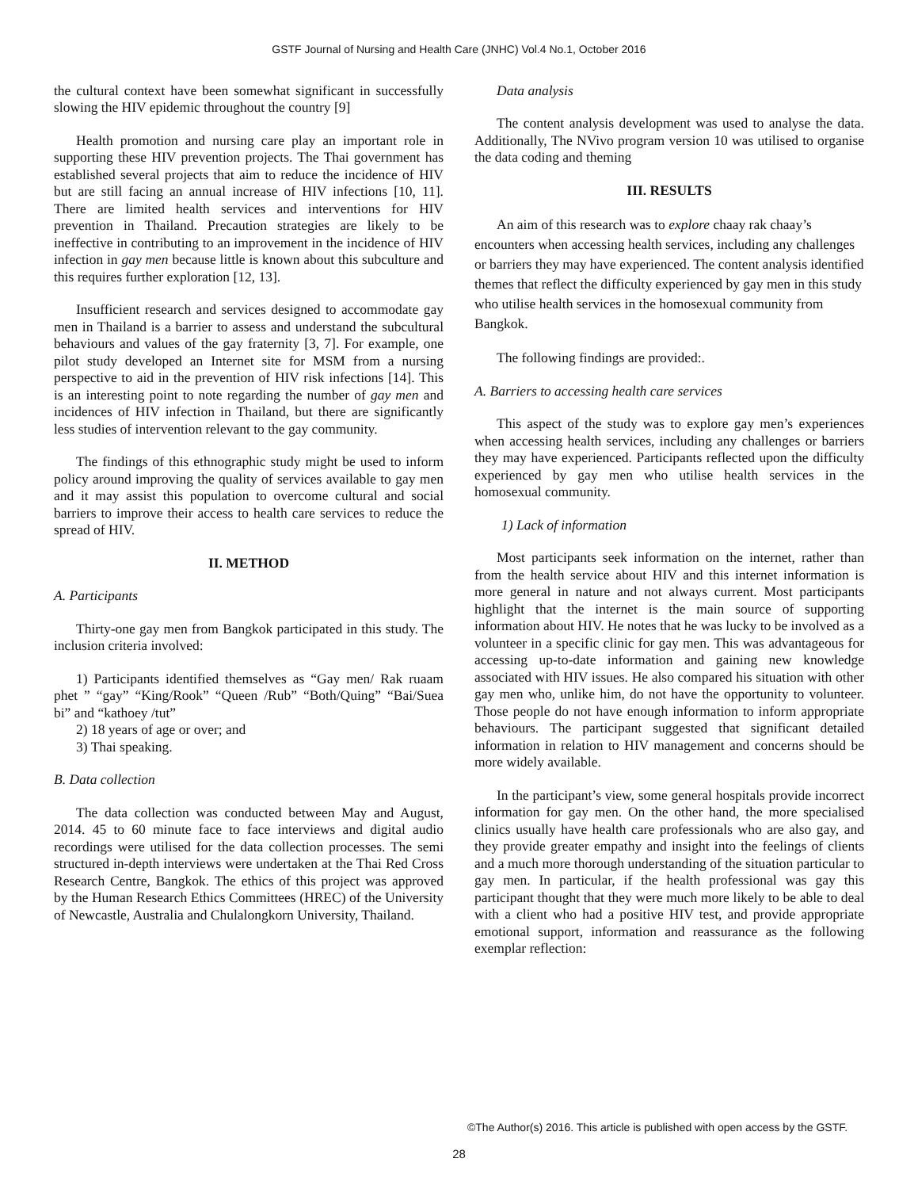GSTF Journal of Nursing and Health Care (JNHC) Vol.4 No.1, October 2016
the cultural context have been somewhat significant in successfully slowing the HIV epidemic throughout the country [9]
Health promotion and nursing care play an important role in supporting these HIV prevention projects. The Thai government has established several projects that aim to reduce the incidence of HIV but are still facing an annual increase of HIV infections [10, 11]. There are limited health services and interventions for HIV prevention in Thailand. Precaution strategies are likely to be ineffective in contributing to an improvement in the incidence of HIV infection in gay men because little is known about this subculture and this requires further exploration [12, 13].
Insufficient research and services designed to accommodate gay men in Thailand is a barrier to assess and understand the subcultural behaviours and values of the gay fraternity [3, 7]. For example, one pilot study developed an Internet site for MSM from a nursing perspective to aid in the prevention of HIV risk infections [14]. This is an interesting point to note regarding the number of gay men and incidences of HIV infection in Thailand, but there are significantly less studies of intervention relevant to the gay community.
The findings of this ethnographic study might be used to inform policy around improving the quality of services available to gay men and it may assist this population to overcome cultural and social barriers to improve their access to health care services to reduce the spread of HIV.
II. METHOD
A. Participants
Thirty-one gay men from Bangkok participated in this study. The inclusion criteria involved:
1) Participants identified themselves as “Gay men/ Rak ruaam phet ” “gay” “King/Rook” “Queen /Rub” “Both/Quing” “Bai/Suea bi” and “kathoey /tut”
2) 18 years of age or over; and
3) Thai speaking.
B. Data collection
The data collection was conducted between May and August, 2014. 45 to 60 minute face to face interviews and digital audio recordings were utilised for the data collection processes. The semi structured in-depth interviews were undertaken at the Thai Red Cross Research Centre, Bangkok. The ethics of this project was approved by the Human Research Ethics Committees (HREC) of the University of Newcastle, Australia and Chulalongkorn University, Thailand.
Data analysis
The content analysis development was used to analyse the data. Additionally, The NVivo program version 10 was utilised to organise the data coding and theming
III. RESULTS
An aim of this research was to explore chaay rak chaay’s encounters when accessing health services, including any challenges or barriers they may have experienced. The content analysis identified themes that reflect the difficulty experienced by gay men in this study who utilise health services in the homosexual community from Bangkok.
The following findings are provided:.
A. Barriers to accessing health care services
This aspect of the study was to explore gay men’s experiences when accessing health services, including any challenges or barriers they may have experienced. Participants reflected upon the difficulty experienced by gay men who utilise health services in the homosexual community.
1) Lack of information
Most participants seek information on the internet, rather than from the health service about HIV and this internet information is more general in nature and not always current. Most participants highlight that the internet is the main source of supporting information about HIV. He notes that he was lucky to be involved as a volunteer in a specific clinic for gay men. This was advantageous for accessing up-to-date information and gaining new knowledge associated with HIV issues. He also compared his situation with other gay men who, unlike him, do not have the opportunity to volunteer. Those people do not have enough information to inform appropriate behaviours. The participant suggested that significant detailed information in relation to HIV management and concerns should be more widely available.
In the participant’s view, some general hospitals provide incorrect information for gay men. On the other hand, the more specialised clinics usually have health care professionals who are also gay, and they provide greater empathy and insight into the feelings of clients and a much more thorough understanding of the situation particular to gay men. In particular, if the health professional was gay this participant thought that they were much more likely to be able to deal with a client who had a positive HIV test, and provide appropriate emotional support, information and reassurance as the following exemplar reflection:
©The Author(s) 2016. This article is published with open access by the GSTF.
28